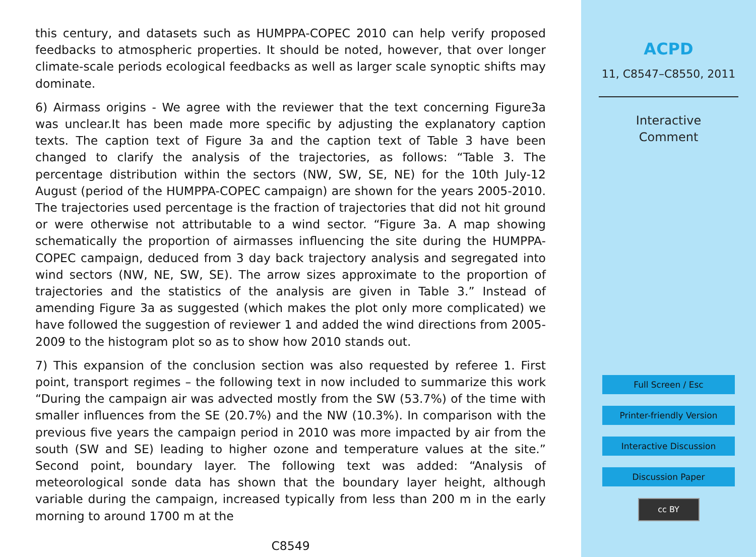this century, and datasets such as HUMPPA-COPEC 2010 can help verify proposed feedbacks to atmospheric properties. It should be noted, however, that over longer climate-scale periods ecological feedbacks as well as larger scale synoptic shifts may dominate.
6) Airmass origins - We agree with the reviewer that the text concerning Figure3a was unclear.It has been made more specific by adjusting the explanatory caption texts. The caption text of Figure 3a and the caption text of Table 3 have been changed to clarify the analysis of the trajectories, as follows: “Table 3. The percentage distribution within the sectors (NW, SW, SE, NE) for the 10th July-12 August (period of the HUMPPA-COPEC campaign) are shown for the years 2005-2010. The trajectories used percentage is the fraction of trajectories that did not hit ground or were otherwise not attributable to a wind sector. “Figure 3a. A map showing schematically the proportion of airmasses influencing the site during the HUMPPA-COPEC campaign, deduced from 3 day back trajectory analysis and segregated into wind sectors (NW, NE, SW, SE). The arrow sizes approximate to the proportion of trajectories and the statistics of the analysis are given in Table 3.” Instead of amending Figure 3a as suggested (which makes the plot only more complicated) we have followed the suggestion of reviewer 1 and added the wind directions from 2005-2009 to the histogram plot so as to show how 2010 stands out.
7) This expansion of the conclusion section was also requested by referee 1. First point, transport regimes – the following text in now included to summarize this work “During the campaign air was advected mostly from the SW (53.7%) of the time with smaller influences from the SE (20.7%) and the NW (10.3%). In comparison with the previous five years the campaign period in 2010 was more impacted by air from the south (SW and SE) leading to higher ozone and temperature values at the site.” Second point, boundary layer. The following text was added: “Analysis of meteorological sonde data has shown that the boundary layer height, although variable during the campaign, increased typically from less than 200 m in the early morning to around 1700 m at the
C8549
ACPD
11, C8547–C8550, 2011
Interactive
Comment
Full Screen / Esc
Printer-friendly Version
Interactive Discussion
Discussion Paper
cc BY